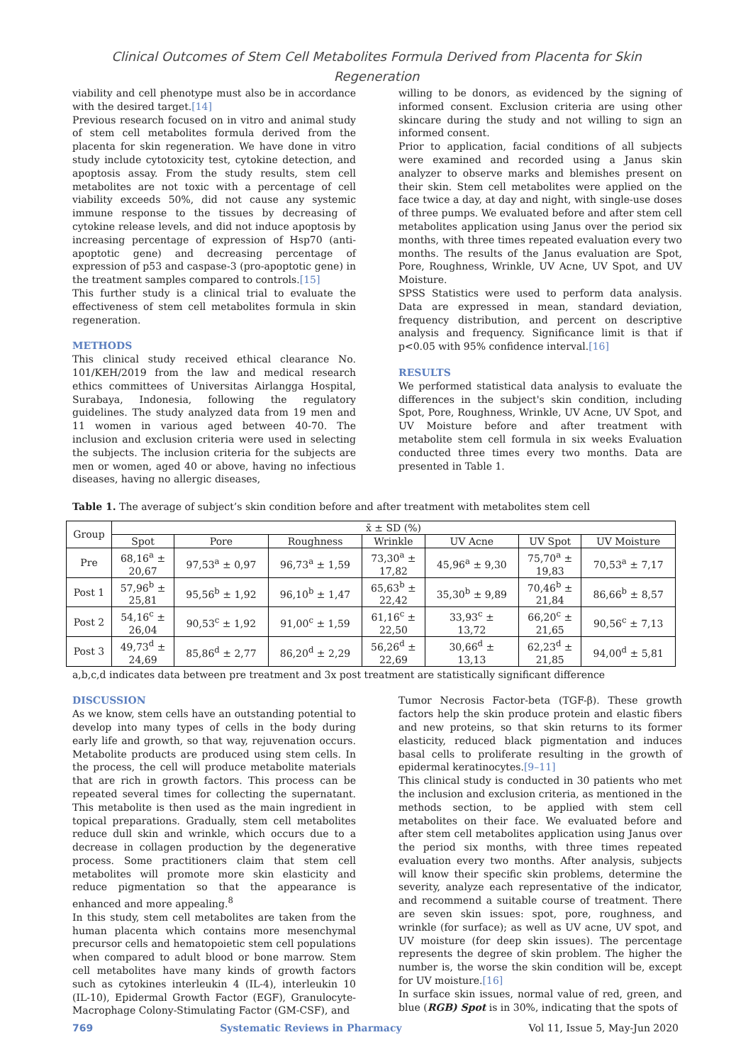Clinical Outcomes of Stem Cell Metabolites Formula Derived from Placenta for Skin Regeneration
viability and cell phenotype must also be in accordance with the desired target.[14]
Previous research focused on in vitro and animal study of stem cell metabolites formula derived from the placenta for skin regeneration. We have done in vitro study include cytotoxicity test, cytokine detection, and apoptosis assay. From the study results, stem cell metabolites are not toxic with a percentage of cell viability exceeds 50%, did not cause any systemic immune response to the tissues by decreasing of cytokine release levels, and did not induce apoptosis by increasing percentage of expression of Hsp70 (anti-apoptotic gene) and decreasing percentage of expression of p53 and caspase-3 (pro-apoptotic gene) in the treatment samples compared to controls.[15]
This further study is a clinical trial to evaluate the effectiveness of stem cell metabolites formula in skin regeneration.
METHODS
This clinical study received ethical clearance No. 101/KEH/2019 from the law and medical research ethics committees of Universitas Airlangga Hospital, Surabaya, Indonesia, following the regulatory guidelines. The study analyzed data from 19 men and 11 women in various aged between 40-70. The inclusion and exclusion criteria were used in selecting the subjects. The inclusion criteria for the subjects are men or women, aged 40 or above, having no infectious diseases, having no allergic diseases,
willing to be donors, as evidenced by the signing of informed consent. Exclusion criteria are using other skincare during the study and not willing to sign an informed consent.
Prior to application, facial conditions of all subjects were examined and recorded using a Janus skin analyzer to observe marks and blemishes present on their skin. Stem cell metabolites were applied on the face twice a day, at day and night, with single-use doses of three pumps. We evaluated before and after stem cell metabolites application using Janus over the period six months, with three times repeated evaluation every two months. The results of the Janus evaluation are Spot, Pore, Roughness, Wrinkle, UV Acne, UV Spot, and UV Moisture.
SPSS Statistics were used to perform data analysis. Data are expressed in mean, standard deviation, frequency distribution, and percent on descriptive analysis and frequency. Significance limit is that if p<0.05 with 95% confidence interval.[16]
RESULTS
We performed statistical data analysis to evaluate the differences in the subject's skin condition, including Spot, Pore, Roughness, Wrinkle, UV Acne, UV Spot, and UV Moisture before and after treatment with metabolite stem cell formula in six weeks Evaluation conducted three times every two months. Data are presented in Table 1.
Table 1. The average of subject’s skin condition before and after treatment with metabolites stem cell
| Group | x̄ ± SD (%) | | | | | | |
| --- | --- | --- | --- | --- | --- | --- | --- |
| | Spot | Pore | Roughness | Wrinkle | UV Acne | UV Spot | UV Moisture |
| Pre | 68,16<sup>a</sup> ± 20,67 | 97,53<sup>a</sup> ± 0,97 | 96,73<sup>a</sup> ± 1,59 | 73,30<sup>a</sup> ± 17,82 | 45,96<sup>a</sup> ± 9,30 | 75,70<sup>a</sup> ± 19,83 | 70,53<sup>a</sup> ± 7,17 |
| Post 1 | 57,96<sup>b</sup> ± 25,81 | 95,56<sup>b</sup> ± 1,92 | 96,10<sup>b</sup> ± 1,47 | 65,63<sup>b</sup> ± 22,42 | 35,30<sup>b</sup> ± 9,89 | 70,46<sup>b</sup> ± 21,84 | 86,66<sup>b</sup> ± 8,57 |
| Post 2 | 54,16<sup>c</sup> ± 26,04 | 90,53<sup>c</sup> ± 1,92 | 91,00<sup>c</sup> ± 1,59 | 61,16<sup>c</sup> ± 22,50 | 33,93<sup>c</sup> ± 13,72 | 66,20<sup>c</sup> ± 21,65 | 90,56<sup>c</sup> ± 7,13 |
| Post 3 | 49,73<sup>d</sup> ± 24,69 | 85,86<sup>d</sup> ± 2,77 | 86,20<sup>d</sup> ± 2,29 | 56,26<sup>d</sup> ± 22,69 | 30,66<sup>d</sup> ± 13,13 | 62,23<sup>d</sup> ± 21,85 | 94,00<sup>d</sup> ± 5,81 |
a,b,c,d indicates data between pre treatment and 3x post treatment are statistically significant difference
DISCUSSION
As we know, stem cells have an outstanding potential to develop into many types of cells in the body during early life and growth, so that way, rejuvenation occurs. Metabolite products are produced using stem cells. In the process, the cell will produce metabolite materials that are rich in growth factors. This process can be repeated several times for collecting the supernatant. This metabolite is then used as the main ingredient in topical preparations. Gradually, stem cell metabolites reduce dull skin and wrinkle, which occurs due to a decrease in collagen production by the degenerative process. Some practitioners claim that stem cell metabolites will promote more skin elasticity and reduce pigmentation so that the appearance is enhanced and more appealing.<sup>8</sup>
In this study, stem cell metabolites are taken from the human placenta which contains more mesenchymal precursor cells and hematopoietic stem cell populations when compared to adult blood or bone marrow. Stem cell metabolites have many kinds of growth factors such as cytokines interleukin 4 (IL-4), interleukin 10 (IL-10), Epidermal Growth Factor (EGF), Granulocyte-Macrophage Colony-Stimulating Factor (GM-CSF), and
Tumor Necrosis Factor-beta (TGF-β). These growth factors help the skin produce protein and elastic fibers and new proteins, so that skin returns to its former elasticity, reduced black pigmentation and induces basal cells to proliferate resulting in the growth of epidermal keratinocytes.[9–11]
This clinical study is conducted in 30 patients who met the inclusion and exclusion criteria, as mentioned in the methods section, to be applied with stem cell metabolites on their face. We evaluated before and after stem cell metabolites application using Janus over the period six months, with three times repeated evaluation every two months. After analysis, subjects will know their specific skin problems, determine the severity, analyze each representative of the indicator, and recommend a suitable course of treatment. There are seven skin issues: spot, pore, roughness, and wrinkle (for surface); as well as UV acne, UV spot, and UV moisture (for deep skin issues). The percentage represents the degree of skin problem. The higher the number is, the worse the skin condition will be, except for UV moisture.[16]
In surface skin issues, normal value of red, green, and blue (RGB) Spot is in 30%, indicating that the spots of
769 Systematic Reviews in Pharmacy Vol 11, Issue 5, May-Jun 2020